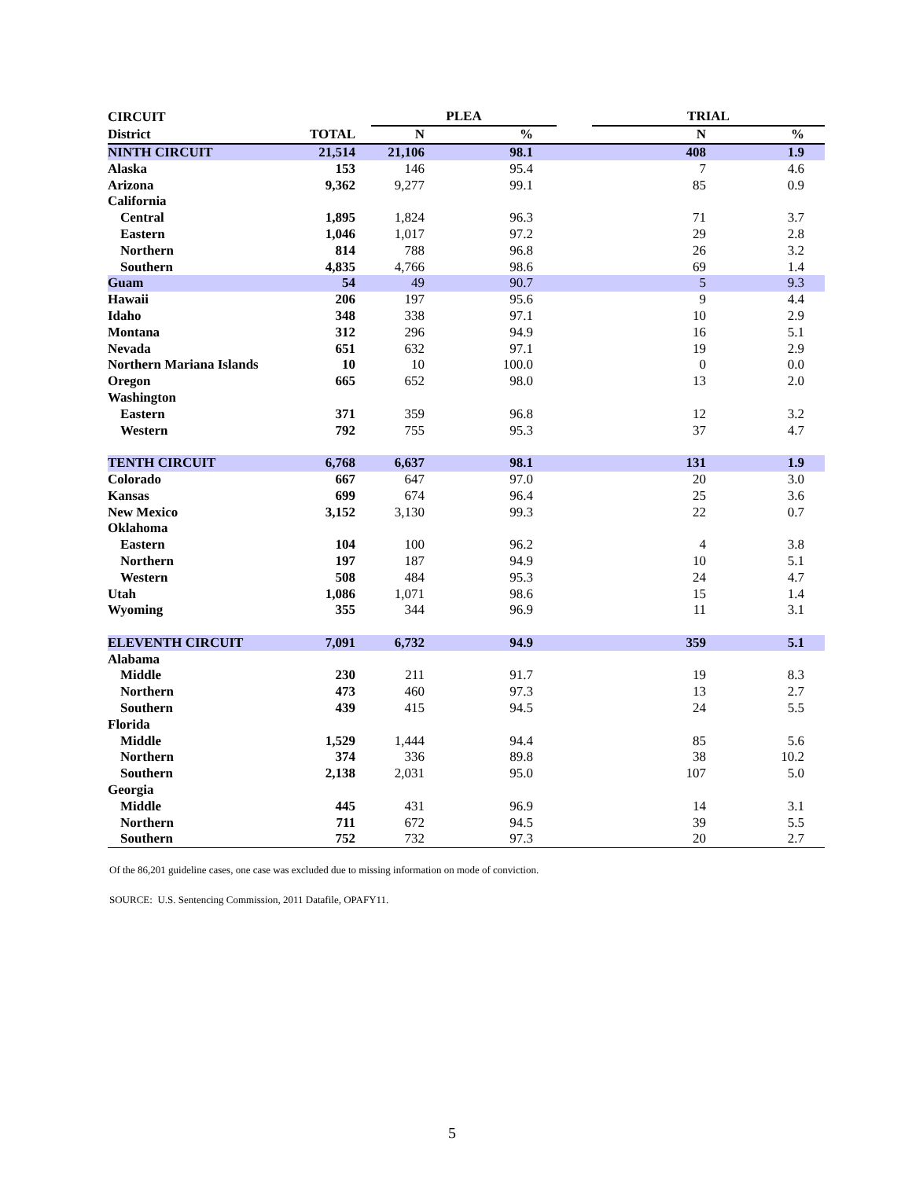| CIRCUIT | | PLEA | | | TRIAL | |
| --- | --- | --- | --- | --- | --- | --- |
| District | TOTAL | N | % | | N | % |
| NINTH CIRCUIT | 21,514 | 21,106 | 98.1 | | 408 | 1.9 |
| Alaska | 153 | 146 | 95.4 | | 7 | 4.6 |
| Arizona | 9,362 | 9,277 | 99.1 | | 85 | 0.9 |
| California | | | | | | |
| Central | 1,895 | 1,824 | 96.3 | | 71 | 3.7 |
| Eastern | 1,046 | 1,017 | 97.2 | | 29 | 2.8 |
| Northern | 814 | 788 | 96.8 | | 26 | 3.2 |
| Southern | 4,835 | 4,766 | 98.6 | | 69 | 1.4 |
| Guam | 54 | 49 | 90.7 | | 5 | 9.3 |
| Hawaii | 206 | 197 | 95.6 | | 9 | 4.4 |
| Idaho | 348 | 338 | 97.1 | | 10 | 2.9 |
| Montana | 312 | 296 | 94.9 | | 16 | 5.1 |
| Nevada | 651 | 632 | 97.1 | | 19 | 2.9 |
| Northern Mariana Islands | 10 | 10 | 100.0 | | 0 | 0.0 |
| Oregon | 665 | 652 | 98.0 | | 13 | 2.0 |
| Washington | | | | | | |
| Eastern | 371 | 359 | 96.8 | | 12 | 3.2 |
| Western | 792 | 755 | 95.3 | | 37 | 4.7 |
| TENTH CIRCUIT | 6,768 | 6,637 | 98.1 | | 131 | 1.9 |
| Colorado | 667 | 647 | 97.0 | | 20 | 3.0 |
| Kansas | 699 | 674 | 96.4 | | 25 | 3.6 |
| New Mexico | 3,152 | 3,130 | 99.3 | | 22 | 0.7 |
| Oklahoma | | | | | | |
| Eastern | 104 | 100 | 96.2 | | 4 | 3.8 |
| Northern | 197 | 187 | 94.9 | | 10 | 5.1 |
| Western | 508 | 484 | 95.3 | | 24 | 4.7 |
| Utah | 1,086 | 1,071 | 98.6 | | 15 | 1.4 |
| Wyoming | 355 | 344 | 96.9 | | 11 | 3.1 |
| ELEVENTH CIRCUIT | 7,091 | 6,732 | 94.9 | | 359 | 5.1 |
| Alabama | | | | | | |
| Middle | 230 | 211 | 91.7 | | 19 | 8.3 |
| Northern | 473 | 460 | 97.3 | | 13 | 2.7 |
| Southern | 439 | 415 | 94.5 | | 24 | 5.5 |
| Florida | | | | | | |
| Middle | 1,529 | 1,444 | 94.4 | | 85 | 5.6 |
| Northern | 374 | 336 | 89.8 | | 38 | 10.2 |
| Southern | 2,138 | 2,031 | 95.0 | | 107 | 5.0 |
| Georgia | | | | | | |
| Middle | 445 | 431 | 96.9 | | 14 | 3.1 |
| Northern | 711 | 672 | 94.5 | | 39 | 5.5 |
| Southern | 752 | 732 | 97.3 | | 20 | 2.7 |
Of the 86,201 guideline cases, one case was excluded due to missing information on mode of conviction.
SOURCE: U.S. Sentencing Commission, 2011 Datafile, OPAFY11.
5